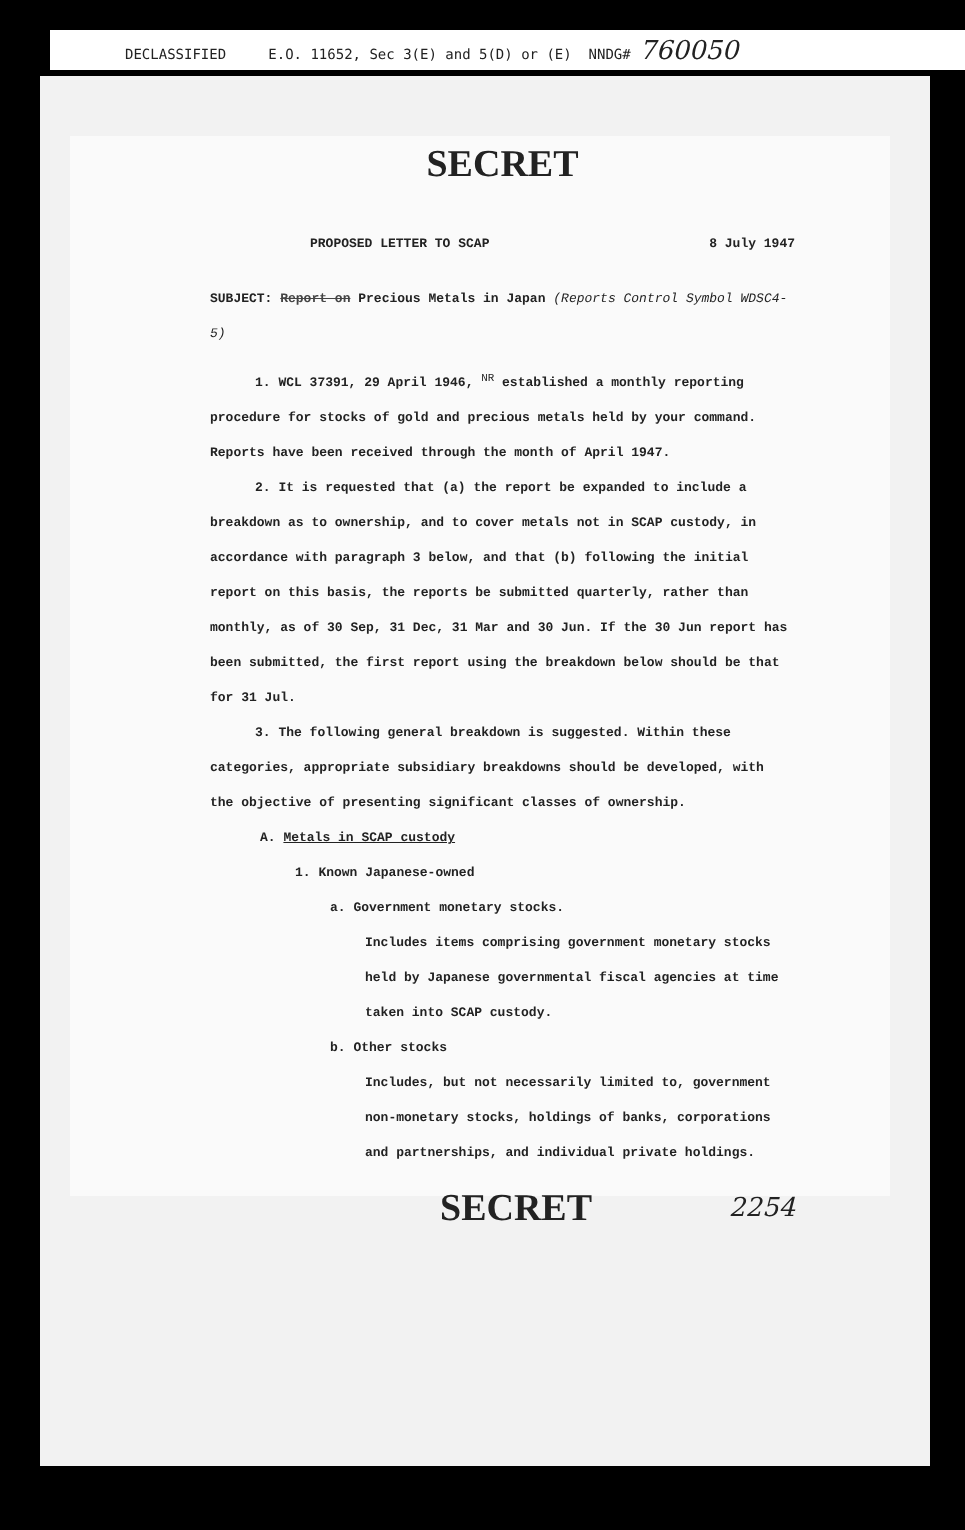DECLASSIFIED E.O. 11652, Sec 3(E) and 5(D) or (E) NNDG# 760050
SECRET
PROPOSED LETTER TO SCAP 8 July 1947
SUBJECT: Report on Precious Metals in Japan (Reports Control Symbol WDSC4-5)
1. WCL 37391, 29 April 1946, <sup>NR</sup> established a monthly reporting procedure for stocks of gold and precious metals held by your command. Reports have been received through the month of April 1947.
2. It is requested that (a) the report be expanded to include a breakdown as to ownership, and to cover metals not in SCAP custody, in accordance with paragraph 3 below, and that (b) following the initial report on this basis, the reports be submitted quarterly, rather than monthly, as of 30 Sep, 31 Dec, 31 Mar and 30 Jun. If the 30 Jun report has been submitted, the first report using the breakdown below should be that for 31 Jul.
3. The following general breakdown is suggested. Within these categories, appropriate subsidiary breakdowns should be developed, with the objective of presenting significant classes of ownership.
A. Metals in SCAP custody
1. Known Japanese-owned
a. Government monetary stocks.
Includes items comprising government monetary stocks held by Japanese governmental fiscal agencies at time taken into SCAP custody.
b. Other stocks
Includes, but not necessarily limited to, government non-monetary stocks, holdings of banks, corporations and partnerships, and individual private holdings.
SECRET 2254